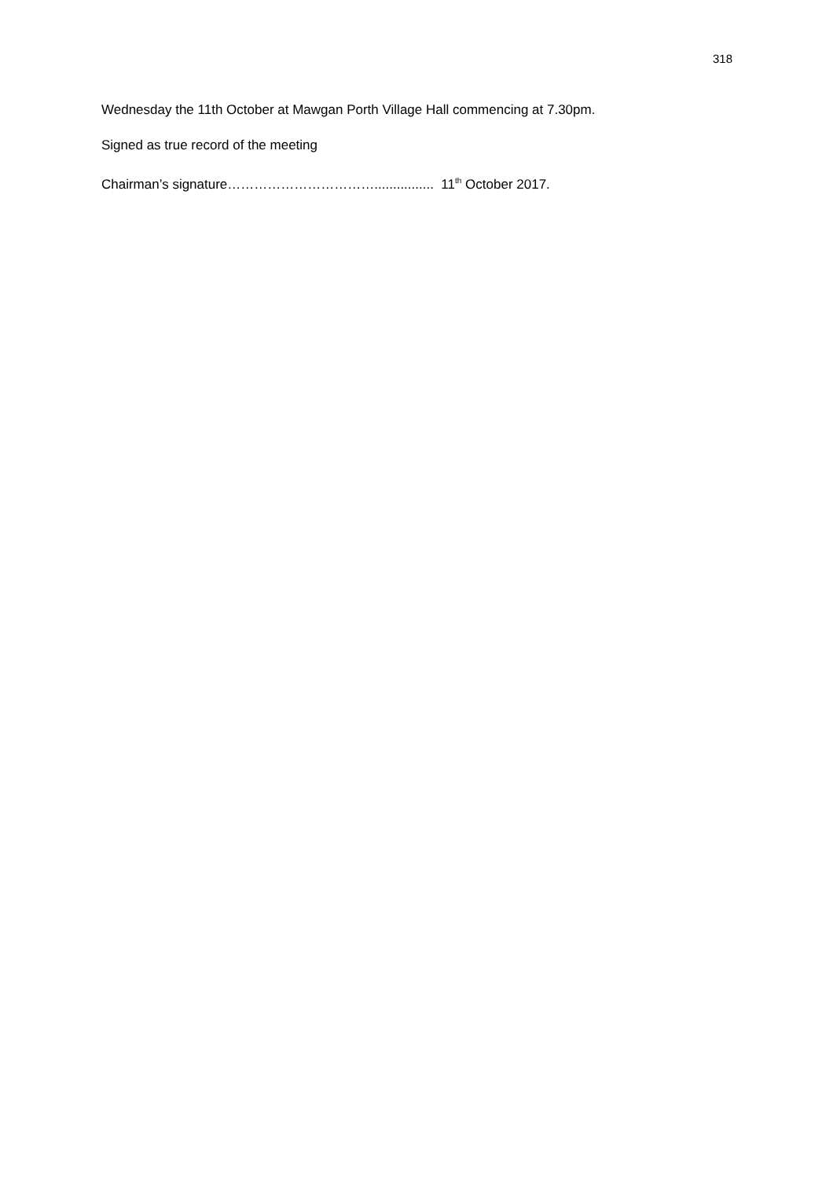318
Wednesday the 11th October at Mawgan Porth Village Hall commencing at 7.30pm.
Signed as true record of the meeting
Chairman’s signature……………………………................ 11<sup>th</sup> October 2017.